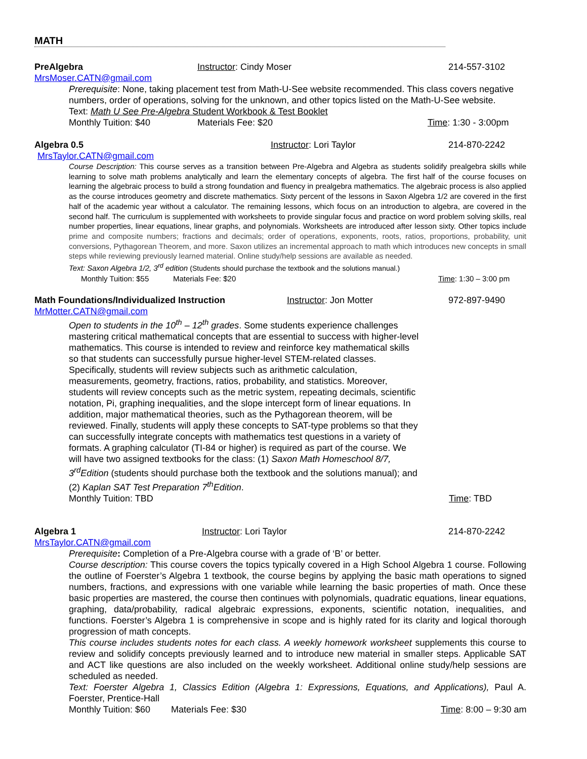MATH
PreAlgebra Instructor: Cindy Moser 214-557-3102
MrsMoser.CATN@gmail.com
Prerequisite: None, taking placement test from Math-U-See website recommended. This class covers negative numbers, order of operations, solving for the unknown, and other topics listed on the Math-U-See website.
Text: Math U See Pre-Algebra Student Workbook & Test Booklet
Monthly Tuition: $40 Materials Fee: $20 Time: 1:30 - 3:00pm
Algebra 0.5 Instructor: Lori Taylor 214-870-2242
MrsTaylor.CATN@gmail.com
Course Description: This course serves as a transition between Pre-Algebra and Algebra as students solidify prealgebra skills while learning to solve math problems analytically and learn the elementary concepts of algebra. The first half of the course focuses on learning the algebraic process to build a strong foundation and fluency in prealgebra mathematics. The algebraic process is also applied as the course introduces geometry and discrete mathematics. Sixty percent of the lessons in Saxon Algebra 1/2 are covered in the first half of the academic year without a calculator. The remaining lessons, which focus on an introduction to algebra, are covered in the second half. The curriculum is supplemented with worksheets to provide singular focus and practice on word problem solving skills, real number properties, linear equations, linear graphs, and polynomials. Worksheets are introduced after lesson sixty. Other topics include prime and composite numbers; fractions and decimals; order of operations, exponents, roots, ratios, proportions, probability, unit conversions, Pythagorean Theorem, and more. Saxon utilizes an incremental approach to math which introduces new concepts in small steps while reviewing previously learned material. Online study/help sessions are available as needed.
Text: Saxon Algebra 1/2, 3<sup>rd</sup> edition (Students should purchase the textbook and the solutions manual.)
Monthly Tuition: $55 Materials Fee: $20 Time: 1:30 – 3:00 pm
Math Foundations/Individualized Instruction Instructor: Jon Motter 972-897-9490
MrMotter.CATN@gmail.com
Open to students in the 10<sup>th</sup> – 12<sup>th</sup> grades. Some students experience challenges mastering critical mathematical concepts that are essential to success with higher-level mathematics. This course is intended to review and reinforce key mathematical skills so that students can successfully pursue higher-level STEM-related classes. Specifically, students will review subjects such as arithmetic calculation, measurements, geometry, fractions, ratios, probability, and statistics. Moreover, students will review concepts such as the metric system, repeating decimals, scientific notation, Pi, graphing inequalities, and the slope intercept form of linear equations. In addition, major mathematical theories, such as the Pythagorean theorem, will be reviewed. Finally, students will apply these concepts to SAT-type problems so that they can successfully integrate concepts with mathematics test questions in a variety of formats. A graphing calculator (TI-84 or higher) is required as part of the course. We will have two assigned textbooks for the class: (1) Saxon Math Homeschool 8/7, 3<sup>rd</sup>Edition (students should purchase both the textbook and the solutions manual); and (2) Kaplan SAT Test Preparation 7<sup>th</sup>Edition.
Monthly Tuition: TBD Time: TBD
Algebra 1 Instructor: Lori Taylor 214-870-2242
MrsTaylor.CATN@gmail.com
Prerequisite: Completion of a Pre-Algebra course with a grade of ‘B’ or better.
Course description: This course covers the topics typically covered in a High School Algebra 1 course. Following the outline of Foerster’s Algebra 1 textbook, the course begins by applying the basic math operations to signed numbers, fractions, and expressions with one variable while learning the basic properties of math. Once these basic properties are mastered, the course then continues with polynomials, quadratic equations, linear equations, graphing, data/probability, radical algebraic expressions, exponents, scientific notation, inequalities, and functions. Foerster’s Algebra 1 is comprehensive in scope and is highly rated for its clarity and logical thorough progression of math concepts.
This course includes students notes for each class. A weekly homework worksheet supplements this course to review and solidify concepts previously learned and to introduce new material in smaller steps. Applicable SAT and ACT like questions are also included on the weekly worksheet. Additional online study/help sessions are scheduled as needed.
Text: Foerster Algebra 1, Classics Edition (Algebra 1: Expressions, Equations, and Applications), Paul A. Foerster, Prentice-Hall
Monthly Tuition: $60 Materials Fee: $30 Time: 8:00 – 9:30 am